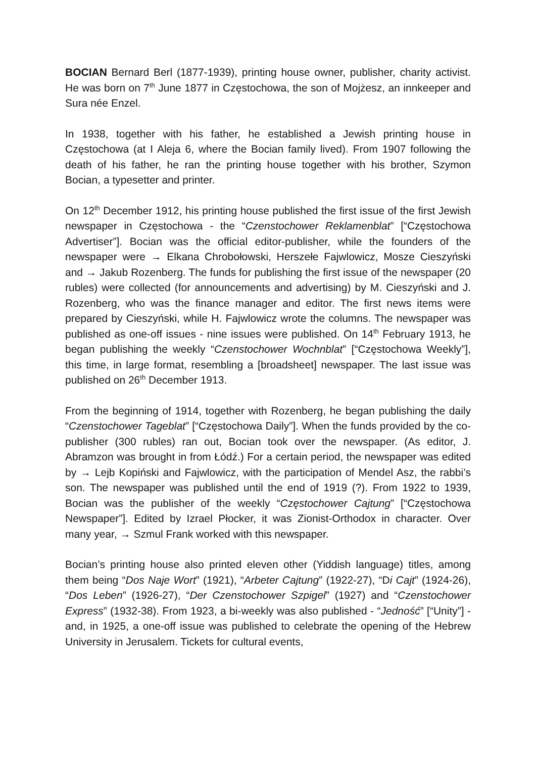BOCIAN Bernard Berl (1877-1939), printing house owner, publisher, charity activist. He was born on 7<sup>th</sup> June 1877 in Częstochowa, the son of Mojżesz, an innkeeper and Sura née Enzel.
In 1938, together with his father, he established a Jewish printing house in Częstochowa (at I Aleja 6, where the Bocian family lived). From 1907 following the death of his father, he ran the printing house together with his brother, Szymon Bocian, a typesetter and printer.
On 12<sup>th</sup> December 1912, his printing house published the first issue of the first Jewish newspaper in Częstochowa - the “Czenstochower Reklamenblat” [“Częstochowa Advertiser”]. Bocian was the official editor-publisher, while the founders of the newspaper were → Elkana Chrobołowski, Herszełe Fajwlowicz, Mosze Cieszyński and → Jakub Rozenberg. The funds for publishing the first issue of the newspaper (20 rubles) were collected (for announcements and advertising) by M. Cieszyński and J. Rozenberg, who was the finance manager and editor. The first news items were prepared by Cieszyński, while H. Fajwlowicz wrote the columns. The newspaper was published as one-off issues - nine issues were published. On 14<sup>th</sup> February 1913, he began publishing the weekly “Czenstochower Wochnblat” [“Częstochowa Weekly”], this time, in large format, resembling a [broadsheet] newspaper. The last issue was published on 26<sup>th</sup> December 1913.
From the beginning of 1914, together with Rozenberg, he began publishing the daily “Czenstochower Tageblat” [“Częstochowa Daily”]. When the funds provided by the co-publisher (300 rubles) ran out, Bocian took over the newspaper. (As editor, J. Abramzon was brought in from Łódź.) For a certain period, the newspaper was edited by → Lejb Kopiński and Fajwlowicz, with the participation of Mendel Asz, the rabbi’s son. The newspaper was published until the end of 1919 (?). From 1922 to 1939, Bocian was the publisher of the weekly “Częstochower Cajtung” [“Częstochowa Newspaper”]. Edited by Izrael Płocker, it was Zionist-Orthodox in character. Over many year, → Szmul Frank worked with this newspaper.
Bocian’s printing house also printed eleven other (Yiddish language) titles, among them being “Dos Naje Wort” (1921), “Arbeter Cajtung” (1922-27), “Di Cajt” (1924-26), “Dos Leben” (1926-27), “Der Czenstochower Szpigel” (1927) and “Czenstochower Express” (1932-38). From 1923, a bi-weekly was also published - “Jedność” [“Unity”] - and, in 1925, a one-off issue was published to celebrate the opening of the Hebrew University in Jerusalem. Tickets for cultural events,